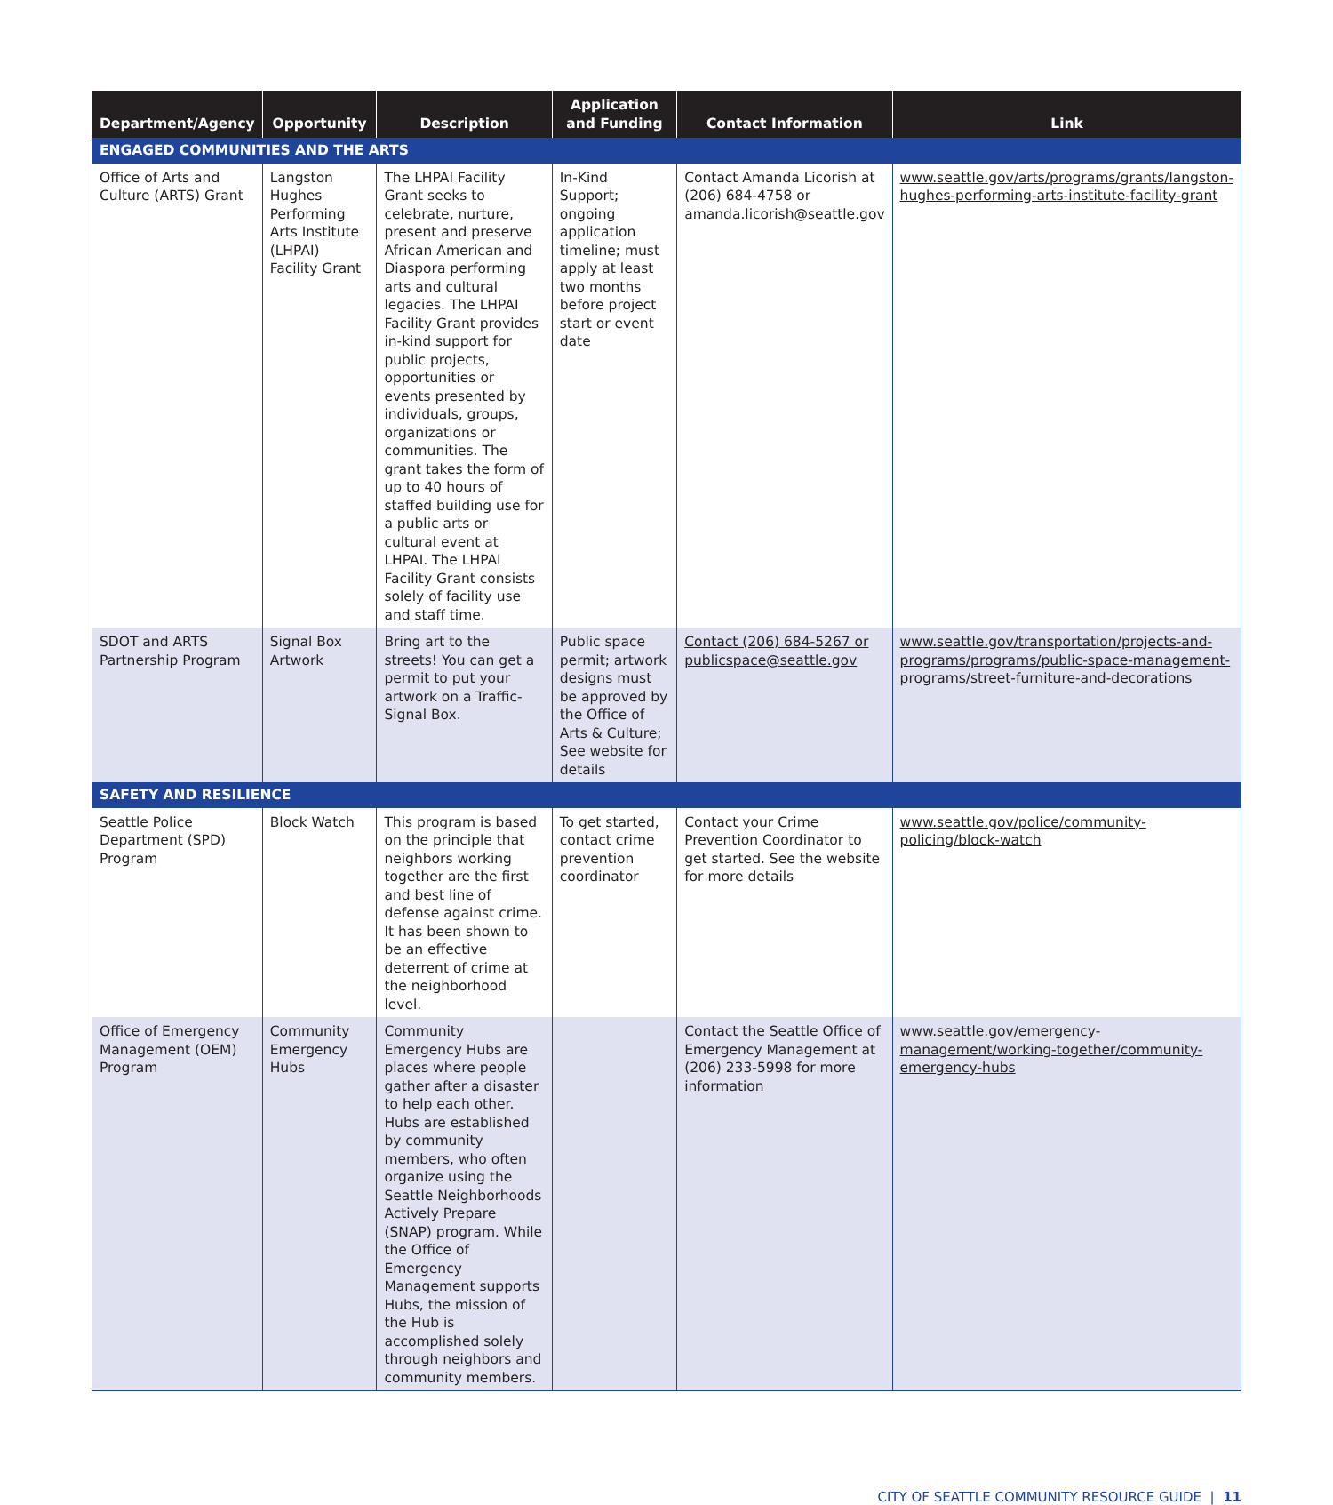| Department/Agency | Opportunity | Description | Application and Funding | Contact Information | Link |
| --- | --- | --- | --- | --- | --- |
| ENGAGED COMMUNITIES AND THE ARTS | | | | | |
| Office of Arts and Culture (ARTS) Grant | Langston Hughes Performing Arts Institute (LHPAI) Facility Grant | The LHPAI Facility Grant seeks to celebrate, nurture, present and preserve African American and Diaspora performing arts and cultural legacies. The LHPAI Facility Grant provides in-kind support for public projects, opportunities or events presented by individuals, groups, organizations or communities. The grant takes the form of up to 40 hours of staffed building use for a public arts or cultural event at LHPAI. The LHPAI Facility Grant consists solely of facility use and staff time. | In-Kind Support; ongoing application timeline; must apply at least two months before project start or event date | Contact Amanda Licorish at (206) 684-4758 or amanda.licorish@seattle.gov | www.seattle.gov/arts/programs/grants/langston-hughes-performing-arts-institute-facility-grant |
| SDOT and ARTS Partnership Program | Signal Box Artwork | Bring art to the streets! You can get a permit to put your artwork on a Traffic-Signal Box. | Public space permit; artwork designs must be approved by the Office of Arts & Culture; See website for details | Contact (206) 684-5267 or publicspace@seattle.gov | www.seattle.gov/transportation/projects-and-programs/programs/public-space-management-programs/street-furniture-and-decorations |
| SAFETY AND RESILIENCE | | | | | |
| Seattle Police Department (SPD) Program | Block Watch | This program is based on the principle that neighbors working together are the first and best line of defense against crime. It has been shown to be an effective deterrent of crime at the neighborhood level. | To get started, contact crime prevention coordinator | Contact your Crime Prevention Coordinator to get started. See the website for more details | www.seattle.gov/police/community-policing/block-watch |
| Office of Emergency Management (OEM) Program | Community Emergency Hubs | Community Emergency Hubs are places where people gather after a disaster to help each other. Hubs are established by community members, who often organize using the Seattle Neighborhoods Actively Prepare (SNAP) program. While the Office of Emergency Management supports Hubs, the mission of the Hub is accomplished solely through neighbors and community members. | | Contact the Seattle Office of Emergency Management at (206) 233-5998 for more information | www.seattle.gov/emergency-management/working-together/community-emergency-hubs |
CITY OF SEATTLE COMMUNITY RESOURCE GUIDE | 11